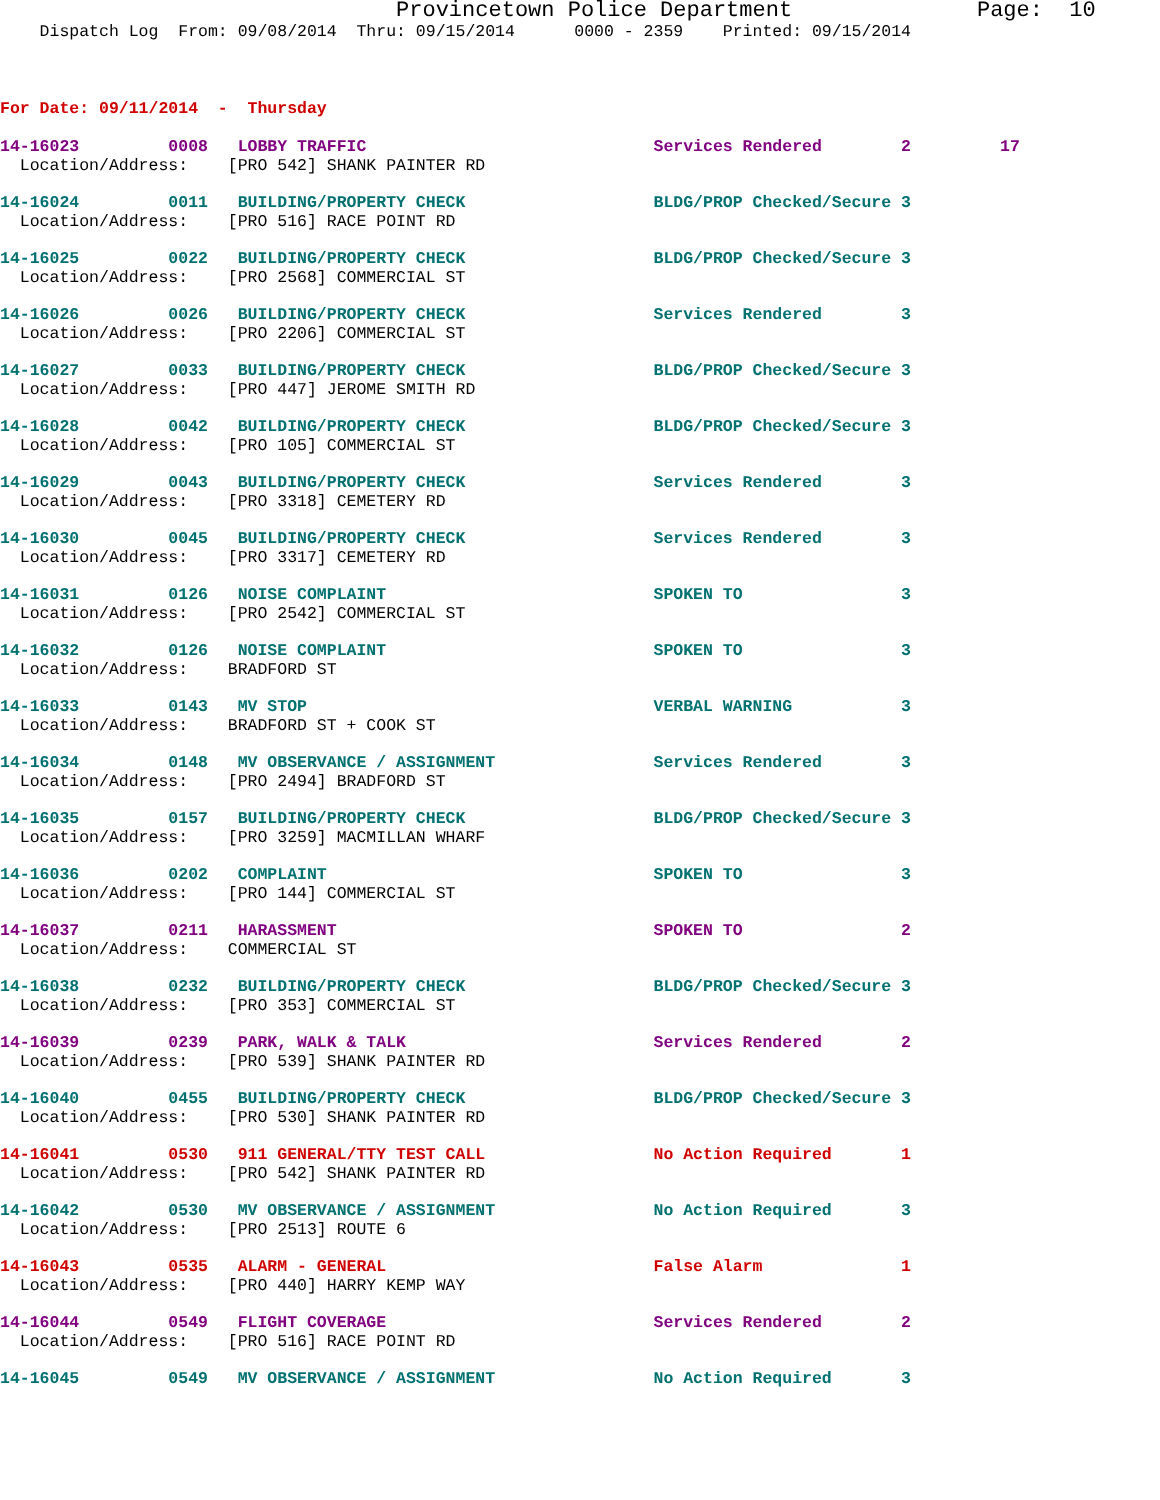Provincetown Police Department Page: 10
    Dispatch Log  From: 09/08/2014  Thru: 09/15/2014      0000 - 2359    Printed: 09/15/2014
For Date: 09/11/2014  -  Thursday
14-16023         0008   LOBBY TRAFFIC                             Services Rendered        2         17
  Location/Address:    [PRO 542] SHANK PAINTER RD
14-16024         0011   BUILDING/PROPERTY CHECK                   BLDG/PROP Checked/Secure 3
  Location/Address:    [PRO 516] RACE POINT RD
14-16025         0022   BUILDING/PROPERTY CHECK                   BLDG/PROP Checked/Secure 3
  Location/Address:    [PRO 2568] COMMERCIAL ST
14-16026         0026   BUILDING/PROPERTY CHECK                   Services Rendered        3
  Location/Address:    [PRO 2206] COMMERCIAL ST
14-16027         0033   BUILDING/PROPERTY CHECK                   BLDG/PROP Checked/Secure 3
  Location/Address:    [PRO 447] JEROME SMITH RD
14-16028         0042   BUILDING/PROPERTY CHECK                   BLDG/PROP Checked/Secure 3
  Location/Address:    [PRO 105] COMMERCIAL ST
14-16029         0043   BUILDING/PROPERTY CHECK                   Services Rendered        3
  Location/Address:    [PRO 3318] CEMETERY RD
14-16030         0045   BUILDING/PROPERTY CHECK                   Services Rendered        3
  Location/Address:    [PRO 3317] CEMETERY RD
14-16031         0126   NOISE COMPLAINT                           SPOKEN TO                3
  Location/Address:    [PRO 2542] COMMERCIAL ST
14-16032         0126   NOISE COMPLAINT                           SPOKEN TO                3
  Location/Address:    BRADFORD ST
14-16033         0143   MV STOP                                   VERBAL WARNING           3
  Location/Address:    BRADFORD ST + COOK ST
14-16034         0148   MV OBSERVANCE / ASSIGNMENT                Services Rendered        3
  Location/Address:    [PRO 2494] BRADFORD ST
14-16035         0157   BUILDING/PROPERTY CHECK                   BLDG/PROP Checked/Secure 3
  Location/Address:    [PRO 3259] MACMILLAN WHARF
14-16036         0202   COMPLAINT                                 SPOKEN TO                3
  Location/Address:    [PRO 144] COMMERCIAL ST
14-16037         0211   HARASSMENT                                SPOKEN TO                2
  Location/Address:    COMMERCIAL ST
14-16038         0232   BUILDING/PROPERTY CHECK                   BLDG/PROP Checked/Secure 3
  Location/Address:    [PRO 353] COMMERCIAL ST
14-16039         0239   PARK, WALK & TALK                         Services Rendered        2
  Location/Address:    [PRO 539] SHANK PAINTER RD
14-16040         0455   BUILDING/PROPERTY CHECK                   BLDG/PROP Checked/Secure 3
  Location/Address:    [PRO 530] SHANK PAINTER RD
14-16041         0530   911 GENERAL/TTY TEST CALL                 No Action Required       1
  Location/Address:    [PRO 542] SHANK PAINTER RD
14-16042         0530   MV OBSERVANCE / ASSIGNMENT                No Action Required       3
  Location/Address:    [PRO 2513] ROUTE 6
14-16043         0535   ALARM - GENERAL                           False Alarm              1
  Location/Address:    [PRO 440] HARRY KEMP WAY
14-16044         0549   FLIGHT COVERAGE                           Services Rendered        2
  Location/Address:    [PRO 516] RACE POINT RD
14-16045         0549   MV OBSERVANCE / ASSIGNMENT                No Action Required       3